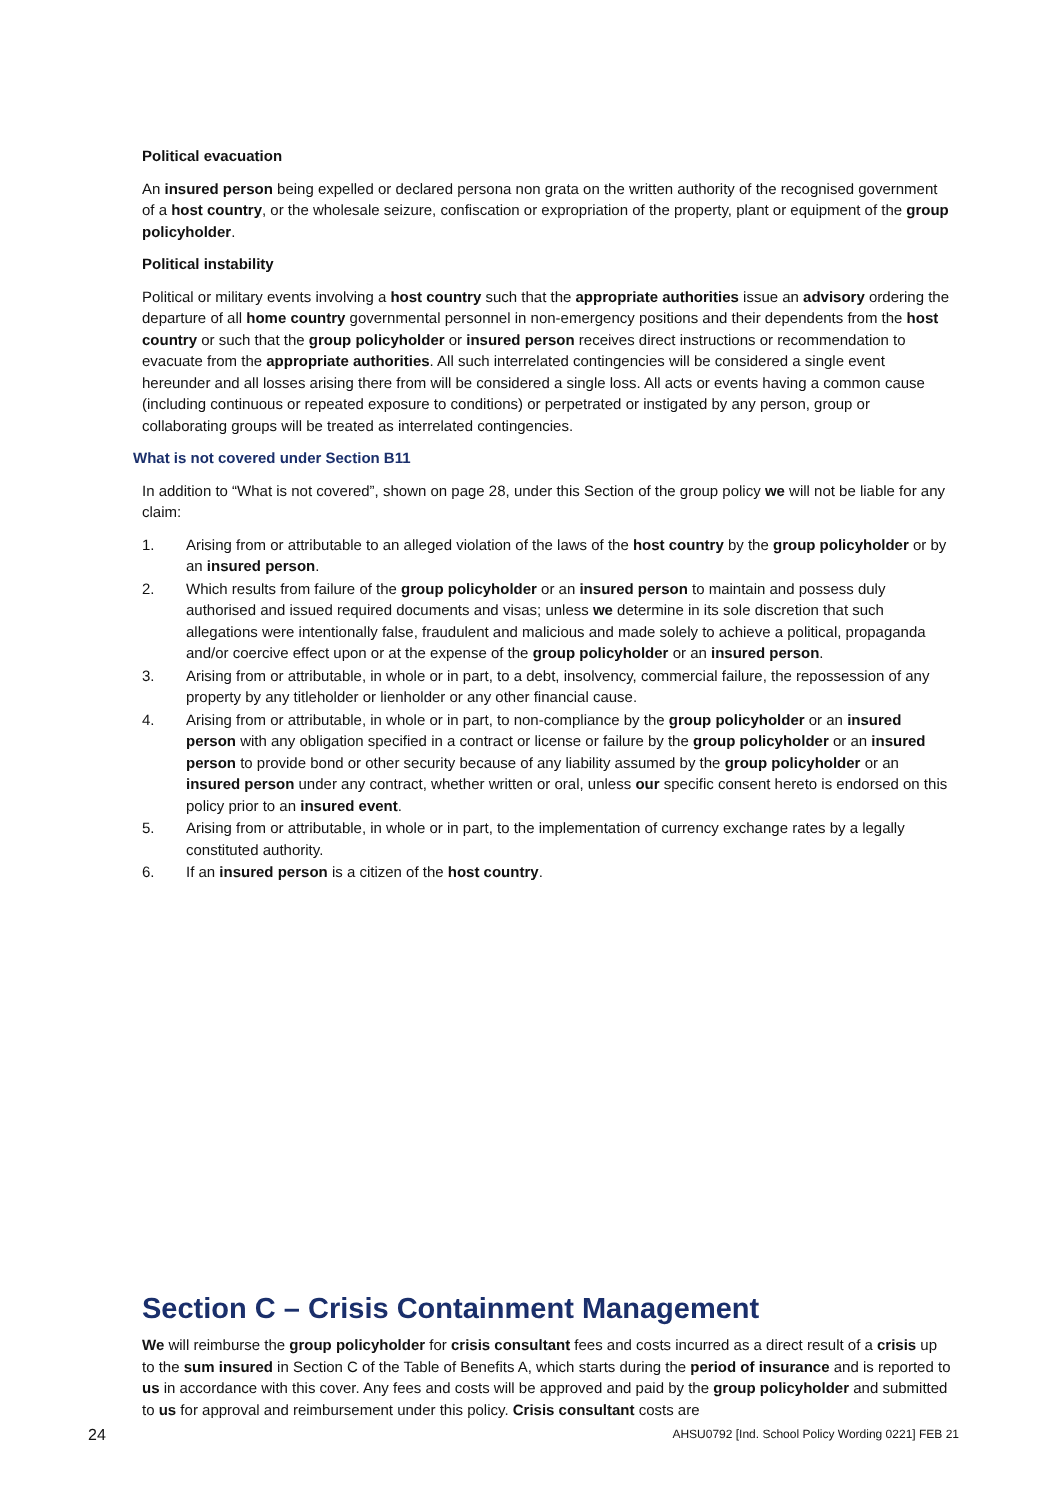Political evacuation
An insured person being expelled or declared persona non grata on the written authority of the recognised government of a host country, or the wholesale seizure, confiscation or expropriation of the property, plant or equipment of the group policyholder.
Political instability
Political or military events involving a host country such that the appropriate authorities issue an advisory ordering the departure of all home country governmental personnel in non-emergency positions and their dependents from the host country or such that the group policyholder or insured person receives direct instructions or recommendation to evacuate from the appropriate authorities. All such interrelated contingencies will be considered a single event hereunder and all losses arising there from will be considered a single loss. All acts or events having a common cause (including continuous or repeated exposure to conditions) or perpetrated or instigated by any person, group or collaborating groups will be treated as interrelated contingencies.
What is not covered under Section B11
In addition to “What is not covered”, shown on page 28, under this Section of the group policy we will not be liable for any claim:
1. Arising from or attributable to an alleged violation of the laws of the host country by the group policyholder or by an insured person.
2. Which results from failure of the group policyholder or an insured person to maintain and possess duly authorised and issued required documents and visas; unless we determine in its sole discretion that such allegations were intentionally false, fraudulent and malicious and made solely to achieve a political, propaganda and/or coercive effect upon or at the expense of the group policyholder or an insured person.
3. Arising from or attributable, in whole or in part, to a debt, insolvency, commercial failure, the repossession of any property by any titleholder or lienholder or any other financial cause.
4. Arising from or attributable, in whole or in part, to non-compliance by the group policyholder or an insured person with any obligation specified in a contract or license or failure by the group policyholder or an insured person to provide bond or other security because of any liability assumed by the group policyholder or an insured person under any contract, whether written or oral, unless our specific consent hereto is endorsed on this policy prior to an insured event.
5. Arising from or attributable, in whole or in part, to the implementation of currency exchange rates by a legally constituted authority.
6. If an insured person is a citizen of the host country.
Section C – Crisis Containment Management
We will reimburse the group policyholder for crisis consultant fees and costs incurred as a direct result of a crisis up to the sum insured in Section C of the Table of Benefits A, which starts during the period of insurance and is reported to us in accordance with this cover. Any fees and costs will be approved and paid by the group policyholder and submitted to us for approval and reimbursement under this policy. Crisis consultant costs are
24 AHSU0792 [Ind. School Policy Wording 0221] FEB 21